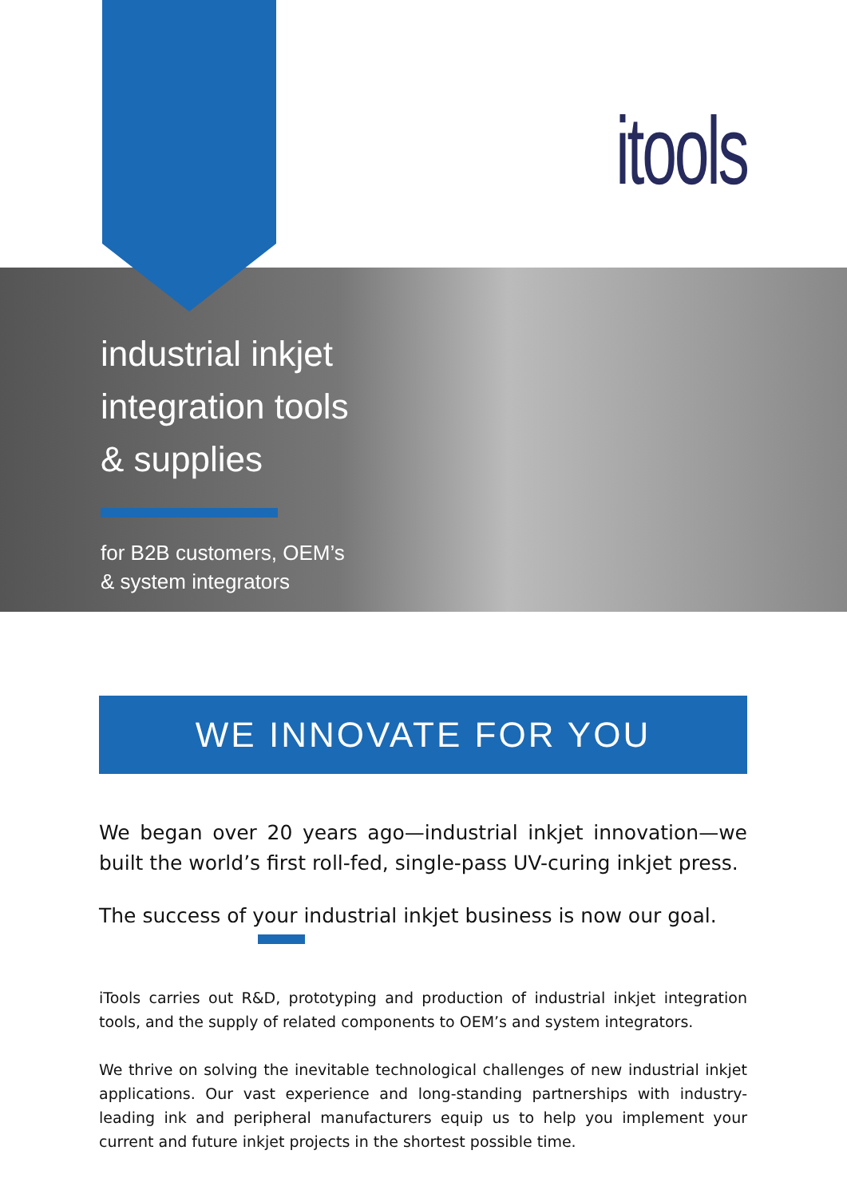itools
industrial inkjet
integration tools
& supplies
for B2B customers, OEM’s
& system integrators
WE INNOVATE FOR YOU
We began over 20 years ago—industrial inkjet innovation—we built the world’s first roll-fed, single-pass UV-curing inkjet press.
The success of your industrial inkjet business is now our goal.
iTools carries out R&D, prototyping and production of industrial inkjet integration tools, and the supply of related components to OEM’s and system integrators.
We thrive on solving the inevitable technological challenges of new industrial inkjet applications. Our vast experience and long-standing partnerships with industry-leading ink and peripheral manufacturers equip us to help you implement your current and future inkjet projects in the shortest possible time.